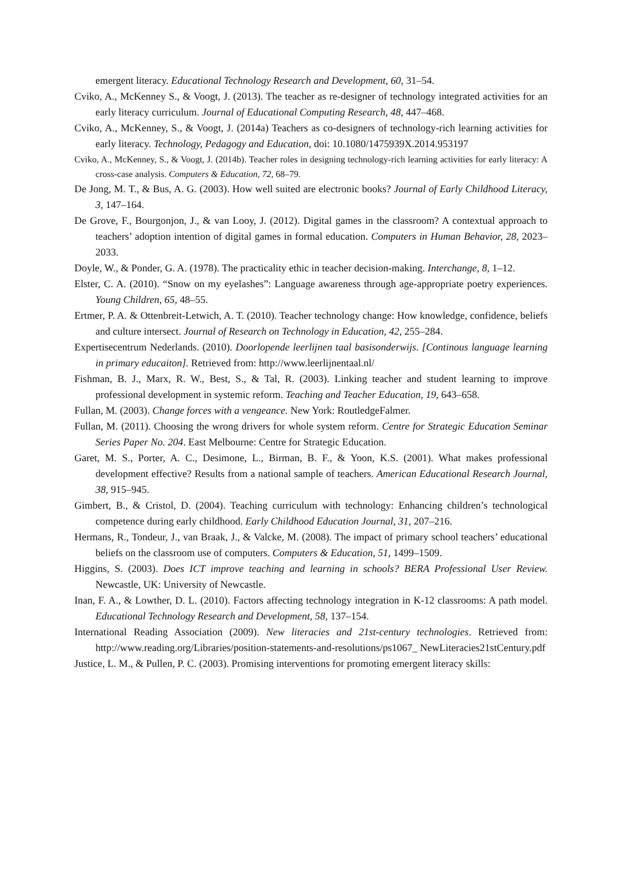emergent literacy. Educational Technology Research and Development, 60, 31–54.
Cviko, A., McKenney S., & Voogt, J. (2013). The teacher as re-designer of technology integrated activities for an early literacy curriculum. Journal of Educational Computing Research, 48, 447–468.
Cviko, A., McKenney, S., & Voogt, J. (2014a) Teachers as co-designers of technology-rich learning activities for early literacy. Technology, Pedagogy and Education, doi: 10.1080/1475939X.2014.953197
Cviko, A., McKenney, S., & Voogt, J. (2014b). Teacher roles in designing technology-rich learning activities for early literacy: A cross-case analysis. Computers & Education, 72, 68–79.
De Jong, M. T., & Bus, A. G. (2003). How well suited are electronic books? Journal of Early Childhood Literacy, 3, 147–164.
De Grove, F., Bourgonjon, J., & van Looy, J. (2012). Digital games in the classroom? A contextual approach to teachers’ adoption intention of digital games in formal education. Computers in Human Behavior, 28, 2023–2033.
Doyle, W., & Ponder, G. A. (1978). The practicality ethic in teacher decision-making. Interchange, 8, 1–12.
Elster, C. A. (2010). “Snow on my eyelashes”: Language awareness through age-appropriate poetry experiences. Young Children, 65, 48–55.
Ertmer, P. A. & Ottenbreit-Letwich, A. T. (2010). Teacher technology change: How knowledge, confidence, beliefs and culture intersect. Journal of Research on Technology in Education, 42, 255–284.
Expertisecentrum Nederlands. (2010). Doorlopende leerlijnen taal basisonderwijs. [Continous language learning in primary educaiton]. Retrieved from: http://www.leerlijnentaal.nl/
Fishman, B. J., Marx, R. W., Best, S., & Tal, R. (2003). Linking teacher and student learning to improve professional development in systemic reform. Teaching and Teacher Education, 19, 643–658.
Fullan, M. (2003). Change forces with a vengeance. New York: RoutledgeFalmer.
Fullan, M. (2011). Choosing the wrong drivers for whole system reform. Centre for Strategic Education Seminar Series Paper No. 204. East Melbourne: Centre for Strategic Education.
Garet, M. S., Porter, A. C., Desimone, L., Birman, B. F., & Yoon, K.S. (2001). What makes professional development effective? Results from a national sample of teachers. American Educational Research Journal, 38, 915–945.
Gimbert, B., & Cristol, D. (2004). Teaching curriculum with technology: Enhancing children’s technological competence during early childhood. Early Childhood Education Journal, 31, 207–216.
Hermans, R., Tondeur, J., van Braak, J., & Valcke, M. (2008). The impact of primary school teachers’ educational beliefs on the classroom use of computers. Computers & Education, 51, 1499–1509.
Higgins, S. (2003). Does ICT improve teaching and learning in schools? BERA Professional User Review. Newcastle, UK: University of Newcastle.
Inan, F. A., & Lowther, D. L. (2010). Factors affecting technology integration in K-12 classrooms: A path model. Educational Technology Research and Development, 58, 137–154.
International Reading Association (2009). New literacies and 21st-century technologies. Retrieved from: http://www.reading.org/Libraries/position-statements-and-resolutions/ps1067_ NewLiteracies21stCentury.pdf
Justice, L. M., & Pullen, P. C. (2003). Promising interventions for promoting emergent literacy skills: